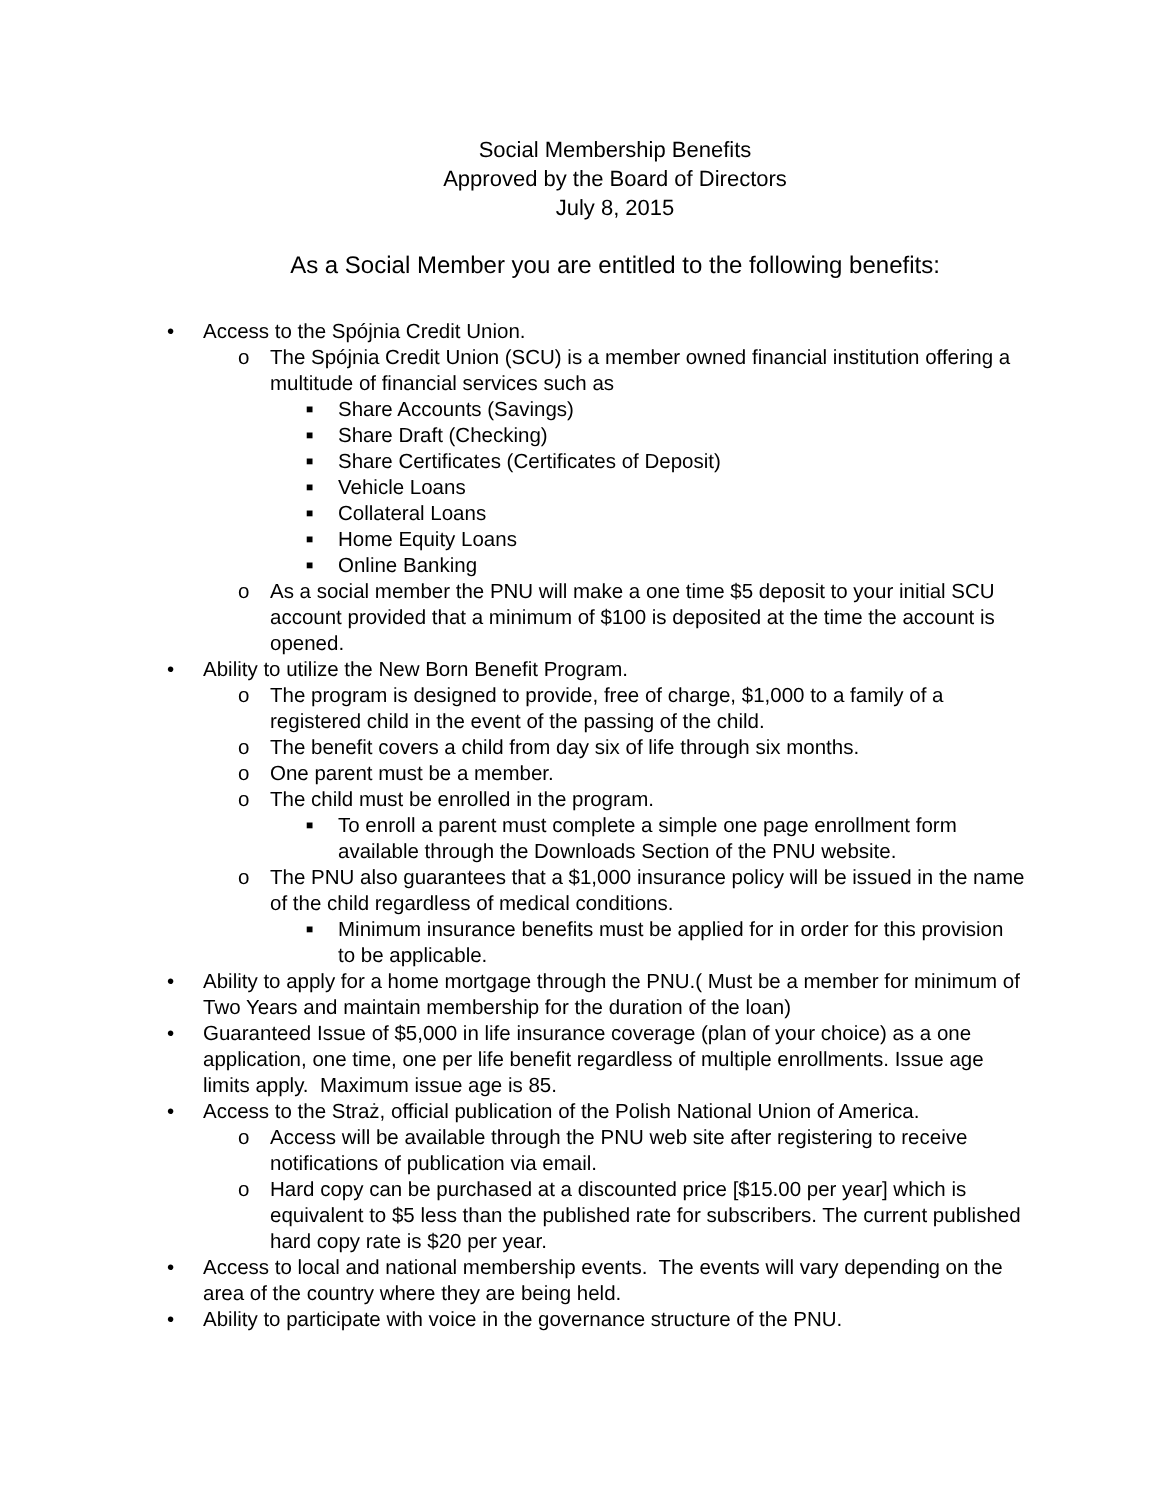Social Membership Benefits
Approved by the Board of Directors
July 8, 2015
As a Social Member you are entitled to the following benefits:
• Access to the Spójnia Credit Union.
o The Spójnia Credit Union (SCU) is a member owned financial institution offering a multitude of financial services such as
■ Share Accounts (Savings)
■ Share Draft (Checking)
■ Share Certificates (Certificates of Deposit)
■ Vehicle Loans
■ Collateral Loans
■ Home Equity Loans
■ Online Banking
o As a social member the PNU will make a one time $5 deposit to your initial SCU account provided that a minimum of $100 is deposited at the time the account is opened.
• Ability to utilize the New Born Benefit Program.
o The program is designed to provide, free of charge, $1,000 to a family of a registered child in the event of the passing of the child.
o The benefit covers a child from day six of life through six months.
o One parent must be a member.
o The child must be enrolled in the program.
■ To enroll a parent must complete a simple one page enrollment form available through the Downloads Section of the PNU website.
o The PNU also guarantees that a $1,000 insurance policy will be issued in the name of the child regardless of medical conditions.
■ Minimum insurance benefits must be applied for in order for this provision to be applicable.
• Ability to apply for a home mortgage through the PNU.( Must be a member for minimum of Two Years and maintain membership for the duration of the loan)
• Guaranteed Issue of $5,000 in life insurance coverage (plan of your choice) as a one application, one time, one per life benefit regardless of multiple enrollments. Issue age limits apply. Maximum issue age is 85.
• Access to the Straż, official publication of the Polish National Union of America.
o Access will be available through the PNU web site after registering to receive notifications of publication via email.
o Hard copy can be purchased at a discounted price [$15.00 per year] which is equivalent to $5 less than the published rate for subscribers. The current published hard copy rate is $20 per year.
• Access to local and national membership events. The events will vary depending on the area of the country where they are being held.
• Ability to participate with voice in the governance structure of the PNU.